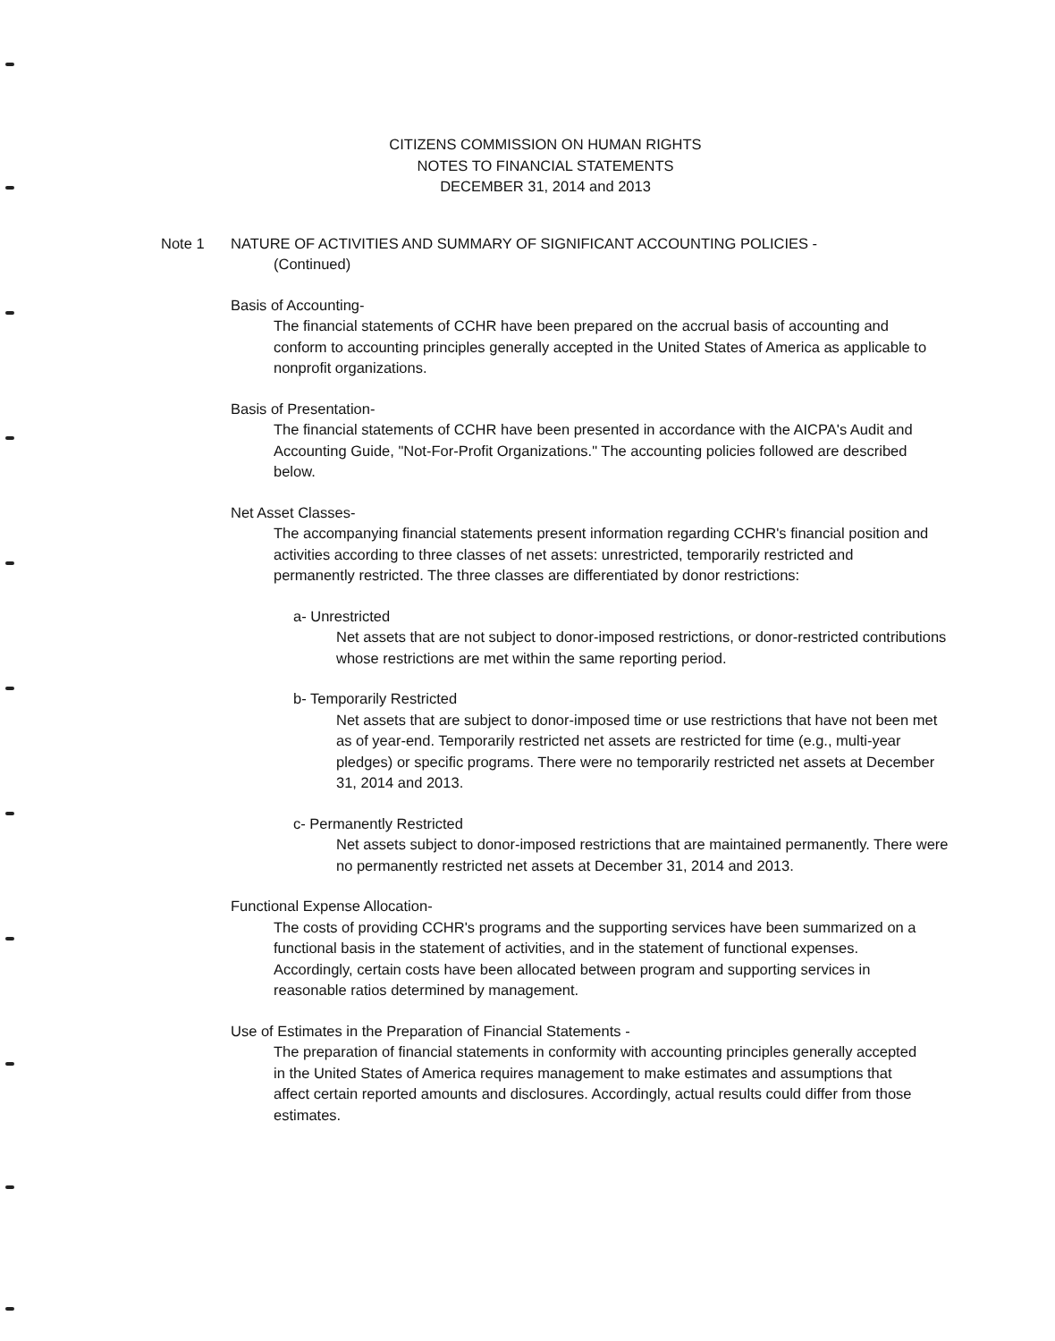CITIZENS COMMISSION ON HUMAN RIGHTS
NOTES TO FINANCIAL STATEMENTS
DECEMBER 31, 2014 and 2013
Note 1 NATURE OF ACTIVITIES AND SUMMARY OF SIGNIFICANT ACCOUNTING POLICIES -
(Continued)
Basis of Accounting-
The financial statements of CCHR have been prepared on the accrual basis of accounting and conform to accounting principles generally accepted in the United States of America as applicable to nonprofit organizations.
Basis of Presentation-
The financial statements of CCHR have been presented in accordance with the AICPA's Audit and Accounting Guide, "Not-For-Profit Organizations." The accounting policies followed are described below.
Net Asset Classes-
The accompanying financial statements present information regarding CCHR's financial position and activities according to three classes of net assets: unrestricted, temporarily restricted and permanently restricted. The three classes are differentiated by donor restrictions:
a- Unrestricted
Net assets that are not subject to donor-imposed restrictions, or donor-restricted contributions whose restrictions are met within the same reporting period.
b- Temporarily Restricted
Net assets that are subject to donor-imposed time or use restrictions that have not been met as of year-end. Temporarily restricted net assets are restricted for time (e.g., multi-year pledges) or specific programs. There were no temporarily restricted net assets at December 31, 2014 and 2013.
c- Permanently Restricted
Net assets subject to donor-imposed restrictions that are maintained permanently. There were no permanently restricted net assets at December 31, 2014 and 2013.
Functional Expense Allocation-
The costs of providing CCHR's programs and the supporting services have been summarized on a functional basis in the statement of activities, and in the statement of functional expenses. Accordingly, certain costs have been allocated between program and supporting services in reasonable ratios determined by management.
Use of Estimates in the Preparation of Financial Statements -
The preparation of financial statements in conformity with accounting principles generally accepted in the United States of America requires management to make estimates and assumptions that affect certain reported amounts and disclosures. Accordingly, actual results could differ from those estimates.